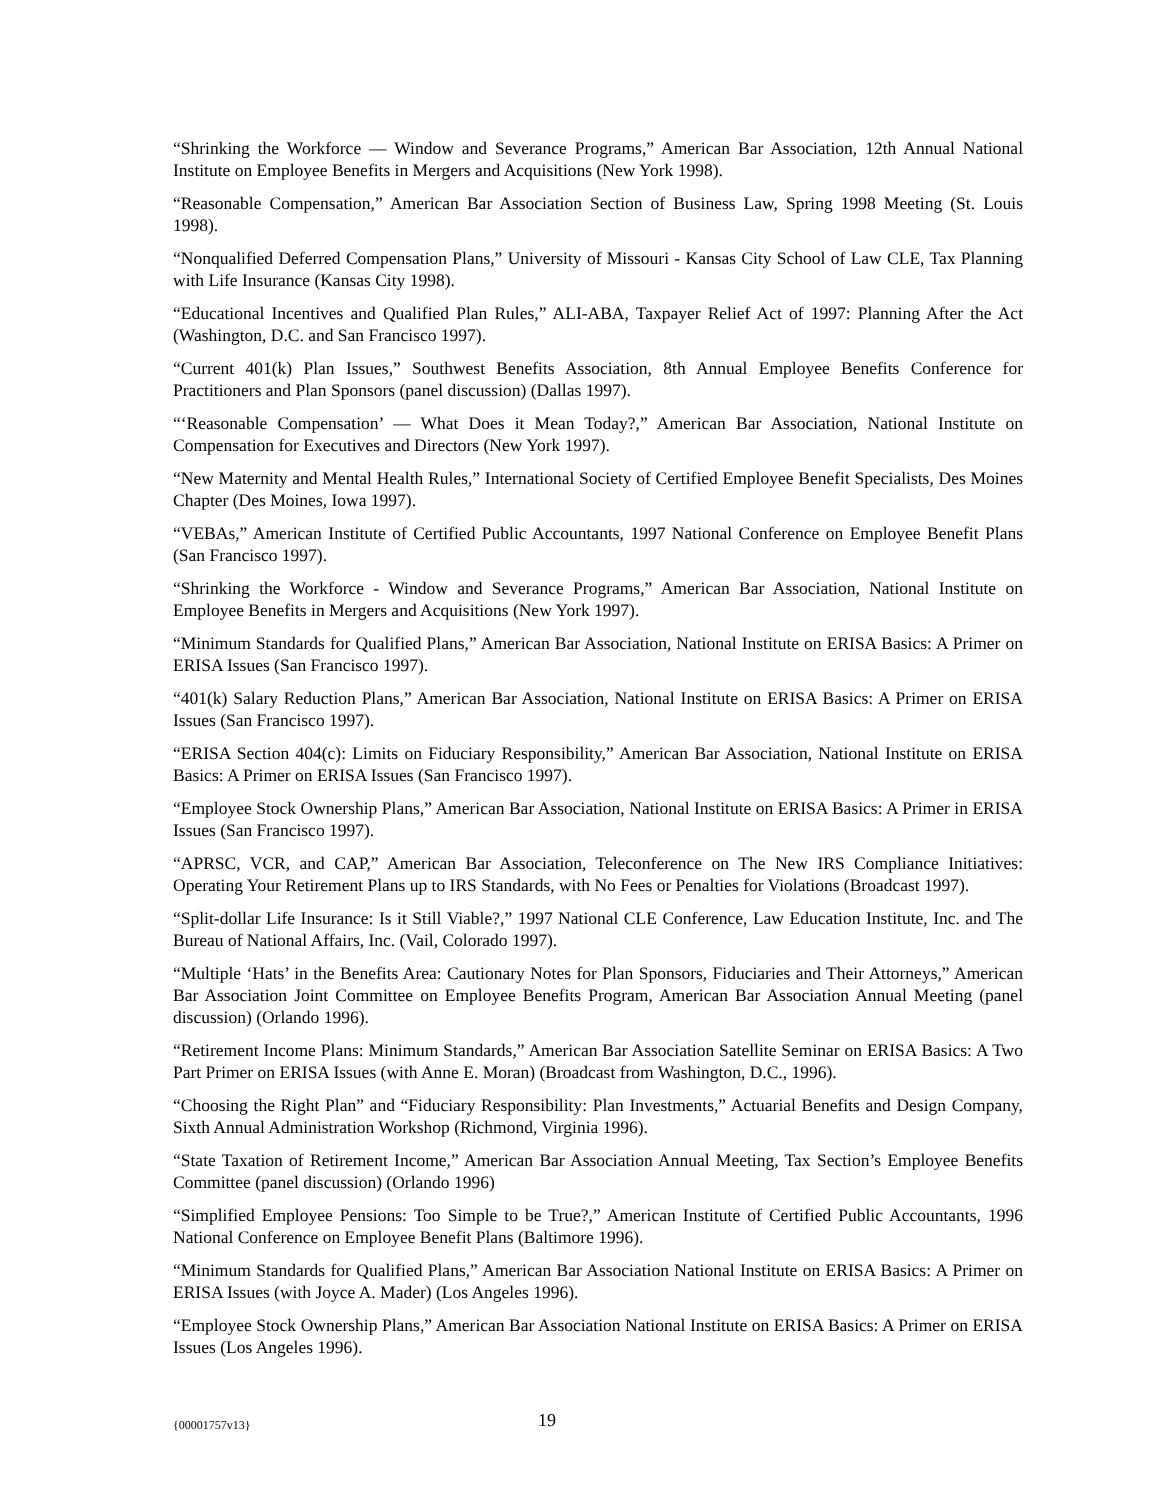“Shrinking the Workforce — Window and Severance Programs,” American Bar Association, 12th Annual National Institute on Employee Benefits in Mergers and Acquisitions (New York 1998).
“Reasonable Compensation,” American Bar Association Section of Business Law, Spring 1998 Meeting (St. Louis 1998).
“Nonqualified Deferred Compensation Plans,” University of Missouri - Kansas City School of Law CLE, Tax Planning with Life Insurance (Kansas City 1998).
“Educational Incentives and Qualified Plan Rules,” ALI-ABA, Taxpayer Relief Act of 1997: Planning After the Act (Washington, D.C. and San Francisco 1997).
“Current 401(k) Plan Issues,” Southwest Benefits Association, 8th Annual Employee Benefits Conference for Practitioners and Plan Sponsors (panel discussion) (Dallas 1997).
“‘Reasonable Compensation’ — What Does it Mean Today?,” American Bar Association, National Institute on Compensation for Executives and Directors (New York 1997).
“New Maternity and Mental Health Rules,” International Society of Certified Employee Benefit Specialists, Des Moines Chapter (Des Moines, Iowa 1997).
“VEBAs,” American Institute of Certified Public Accountants, 1997 National Conference on Employee Benefit Plans (San Francisco 1997).
“Shrinking the Workforce - Window and Severance Programs,” American Bar Association, National Institute on Employee Benefits in Mergers and Acquisitions (New York 1997).
“Minimum Standards for Qualified Plans,” American Bar Association, National Institute on ERISA Basics: A Primer on ERISA Issues (San Francisco 1997).
“401(k) Salary Reduction Plans,” American Bar Association, National Institute on ERISA Basics: A Primer on ERISA Issues (San Francisco 1997).
“ERISA Section 404(c): Limits on Fiduciary Responsibility,” American Bar Association, National Institute on ERISA Basics: A Primer on ERISA Issues (San Francisco 1997).
“Employee Stock Ownership Plans,” American Bar Association, National Institute on ERISA Basics: A Primer in ERISA Issues (San Francisco 1997).
“APRSC, VCR, and CAP,” American Bar Association, Teleconference on The New IRS Compliance Initiatives: Operating Your Retirement Plans up to IRS Standards, with No Fees or Penalties for Violations (Broadcast 1997).
“Split-dollar Life Insurance: Is it Still Viable?,” 1997 National CLE Conference, Law Education Institute, Inc. and The Bureau of National Affairs, Inc. (Vail, Colorado 1997).
“Multiple ‘Hats’ in the Benefits Area: Cautionary Notes for Plan Sponsors, Fiduciaries and Their Attorneys,” American Bar Association Joint Committee on Employee Benefits Program, American Bar Association Annual Meeting (panel discussion) (Orlando 1996).
“Retirement Income Plans: Minimum Standards,” American Bar Association Satellite Seminar on ERISA Basics: A Two Part Primer on ERISA Issues (with Anne E. Moran) (Broadcast from Washington, D.C., 1996).
“Choosing the Right Plan” and “Fiduciary Responsibility: Plan Investments,” Actuarial Benefits and Design Company, Sixth Annual Administration Workshop (Richmond, Virginia 1996).
“State Taxation of Retirement Income,” American Bar Association Annual Meeting, Tax Section’s Employee Benefits Committee (panel discussion) (Orlando 1996)
“Simplified Employee Pensions: Too Simple to be True?,” American Institute of Certified Public Accountants, 1996 National Conference on Employee Benefit Plans (Baltimore 1996).
“Minimum Standards for Qualified Plans,” American Bar Association National Institute on ERISA Basics: A Primer on ERISA Issues (with Joyce A. Mader) (Los Angeles 1996).
“Employee Stock Ownership Plans,” American Bar Association National Institute on ERISA Basics: A Primer on ERISA Issues (Los Angeles 1996).
{00001757v13} 19